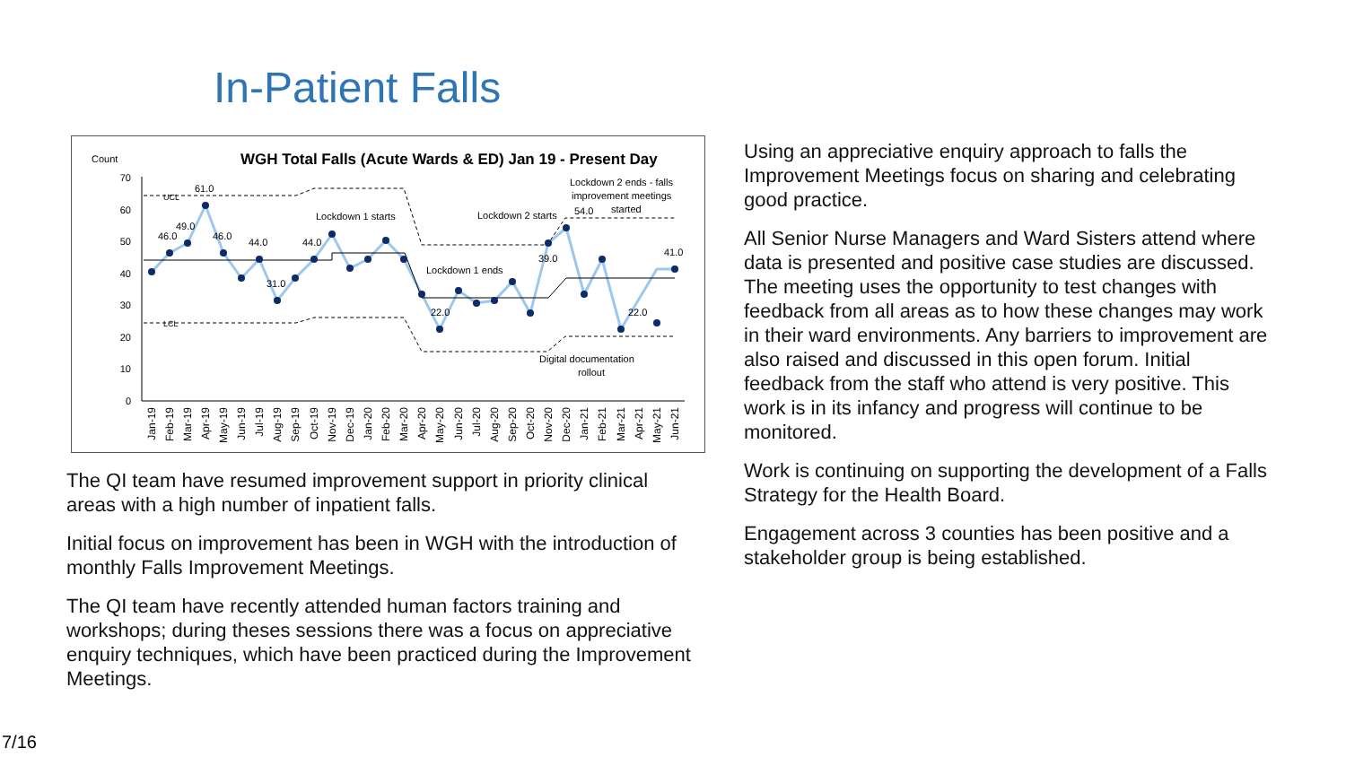In-Patient Falls
Count
WGH Total Falls (Acute Wards & ED) Jan 19 - Present Day
70
60
50
40
30
20
10
0
UCL
LCL
61.0
46.0
49.0
46.0
44.0
44.0
31.0
Lockdown 1 starts
Lockdown 1 ends
Lockdown 2 starts
Lockdown 2 ends - falls
improvement meetings
started
54.0
39.0
22.0
22.0
41.0
Digital documentation
rollout
Jan-19
Feb-19
Mar-19
Apr-19
May-19
Jun-19
Jul-19
Aug-19
Sep-19
Oct-19
Nov-19
Dec-19
Jan-20
Feb-20
Mar-20
Apr-20
May-20
Jun-20
Jul-20
Aug-20
Sep-20
Oct-20
Nov-20
Dec-20
Jan-21
Feb-21
Mar-21
Apr-21
May-21
Jun-21
The QI team have resumed improvement support in priority clinical areas with a high number of inpatient falls.
Initial focus on improvement has been in WGH with the introduction of monthly Falls Improvement Meetings.
The QI team have recently attended human factors training and workshops; during theses sessions there was a focus on appreciative enquiry techniques, which have been practiced during the Improvement Meetings.
Using an appreciative enquiry approach to falls the Improvement Meetings focus on sharing and celebrating good practice.
All Senior Nurse Managers and Ward Sisters attend where data is presented and positive case studies are discussed. The meeting uses the opportunity to test changes with feedback from all areas as to how these changes may work in their ward environments. Any barriers to improvement are also raised and discussed in this open forum. Initial feedback from the staff who attend is very positive. This work is in its infancy and progress will continue to be monitored.
Work is continuing on supporting the development of a Falls Strategy for the Health Board.
Engagement across 3 counties has been positive and a stakeholder group is being established.
7/16